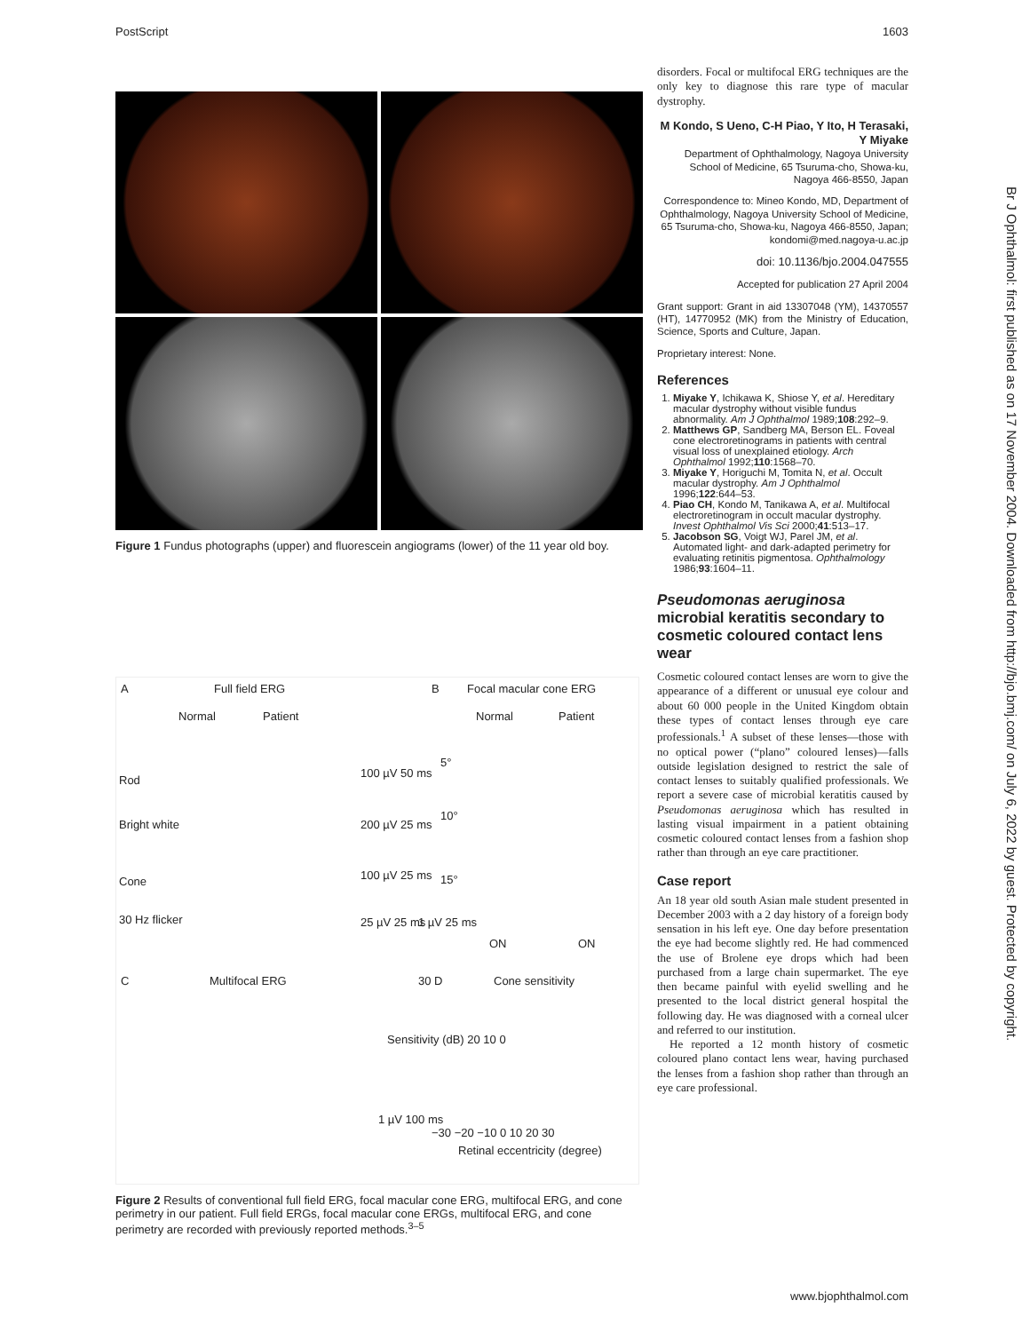PostScript 1603
Figure 1 Fundus photographs (upper) and fluorescein angiograms (lower) of the 11 year old boy.
A Full field ERG B Focal macular cone ERG
Normal Patient Normal Patient
Rod
100 µV 50 ms
5°
Bright white 200 µV 25 ms
10°
Cone 100 µV 25 ms 15°
30 Hz flicker 25 µV 25 ms 1 µV 25 ms
ON ON
C Multifocal ERG
1 µV 100 ms
30 D Cone sensitivity
Sensitivity (dB) 20 10 0
−30 −20 −10 0 10 20 30
Retinal eccentricity (degree)
Figure 2 Results of conventional full field ERG, focal macular cone ERG, multifocal ERG, and cone perimetry in our patient. Full field ERGs, focal macular cone ERGs, multifocal ERG, and cone perimetry are recorded with previously reported methods.<sup>3–5</sup>
disorders. Focal or multifocal ERG techniques are the only key to diagnose this rare type of macular dystrophy.
M Kondo, S Ueno, C-H Piao, Y Ito, H Terasaki, Y Miyake
Department of Ophthalmology, Nagoya University School of Medicine, 65 Tsuruma-cho, Showa-ku, Nagoya 466-8550, Japan
Correspondence to: Mineo Kondo, MD, Department of Ophthalmology, Nagoya University School of Medicine, 65 Tsuruma-cho, Showa-ku, Nagoya 466-8550, Japan; kondomi@med.nagoya-u.ac.jp
doi: 10.1136/bjo.2004.047555
Accepted for publication 27 April 2004
Grant support: Grant in aid 13307048 (YM), 14370557 (HT), 14770952 (MK) from the Ministry of Education, Science, Sports and Culture, Japan.
Proprietary interest: None.
References
1. Miyake Y, Ichikawa K, Shiose Y, et al. Hereditary macular dystrophy without visible fundus abnormality. Am J Ophthalmol 1989;108:292–9.
2. Matthews GP, Sandberg MA, Berson EL. Foveal cone electroretinograms in patients with central visual loss of unexplained etiology. Arch Ophthalmol 1992;110:1568–70.
3. Miyake Y, Horiguchi M, Tomita N, et al. Occult macular dystrophy. Am J Ophthalmol 1996;122:644–53.
4. Piao CH, Kondo M, Tanikawa A, et al. Multifocal electroretinogram in occult macular dystrophy. Invest Ophthalmol Vis Sci 2000;41:513–17.
5. Jacobson SG, Voigt WJ, Parel JM, et al. Automated light- and dark-adapted perimetry for evaluating retinitis pigmentosa. Ophthalmology 1986;93:1604–11.
Pseudomonas aeruginosa microbial keratitis secondary to cosmetic coloured contact lens wear
Cosmetic coloured contact lenses are worn to give the appearance of a different or unusual eye colour and about 60 000 people in the United Kingdom obtain these types of contact lenses through eye care professionals.<sup>1</sup> A subset of these lenses—those with no optical power (“plano” coloured lenses)—falls outside legislation designed to restrict the sale of contact lenses to suitably qualified professionals. We report a severe case of microbial keratitis caused by Pseudomonas aeruginosa which has resulted in lasting visual impairment in a patient obtaining cosmetic coloured contact lenses from a fashion shop rather than through an eye care practitioner.
Case report
An 18 year old south Asian male student presented in December 2003 with a 2 day history of a foreign body sensation in his left eye. One day before presentation the eye had become slightly red. He had commenced the use of Brolene eye drops which had been purchased from a large chain supermarket. The eye then became painful with eyelid swelling and he presented to the local district general hospital the following day. He was diagnosed with a corneal ulcer and referred to our institution.
He reported a 12 month history of cosmetic coloured plano contact lens wear, having purchased the lenses from a fashion shop rather than through an eye care professional.
Br J Ophthalmol: first published as on 17 November 2004. Downloaded from http://bjo.bmj.com/ on July 6, 2022 by guest. Protected by copyright.
www.bjophthalmol.com